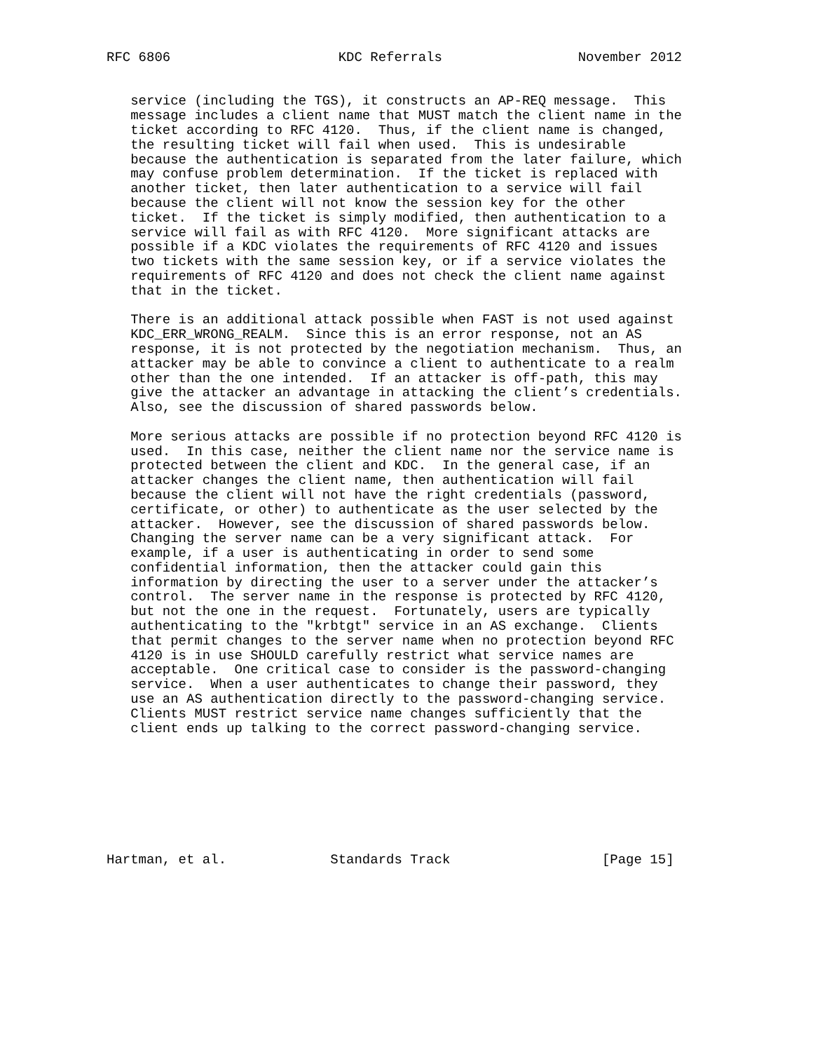RFC 6806                     KDC Referrals                 November 2012


   service (including the TGS), it constructs an AP-REQ message.  This
   message includes a client name that MUST match the client name in the
   ticket according to RFC 4120.  Thus, if the client name is changed,
   the resulting ticket will fail when used.  This is undesirable
   because the authentication is separated from the later failure, which
   may confuse problem determination.  If the ticket is replaced with
   another ticket, then later authentication to a service will fail
   because the client will not know the session key for the other
   ticket.  If the ticket is simply modified, then authentication to a
   service will fail as with RFC 4120.  More significant attacks are
   possible if a KDC violates the requirements of RFC 4120 and issues
   two tickets with the same session key, or if a service violates the
   requirements of RFC 4120 and does not check the client name against
   that in the ticket.

   There is an additional attack possible when FAST is not used against
   KDC_ERR_WRONG_REALM.  Since this is an error response, not an AS
   response, it is not protected by the negotiation mechanism.  Thus, an
   attacker may be able to convince a client to authenticate to a realm
   other than the one intended.  If an attacker is off-path, this may
   give the attacker an advantage in attacking the client’s credentials.
   Also, see the discussion of shared passwords below.

   More serious attacks are possible if no protection beyond RFC 4120 is
   used.  In this case, neither the client name nor the service name is
   protected between the client and KDC.  In the general case, if an
   attacker changes the client name, then authentication will fail
   because the client will not have the right credentials (password,
   certificate, or other) to authenticate as the user selected by the
   attacker.  However, see the discussion of shared passwords below.
   Changing the server name can be a very significant attack.  For
   example, if a user is authenticating in order to send some
   confidential information, then the attacker could gain this
   information by directing the user to a server under the attacker’s
   control.  The server name in the response is protected by RFC 4120,
   but not the one in the request.  Fortunately, users are typically
   authenticating to the "krbtgt" service in an AS exchange.  Clients
   that permit changes to the server name when no protection beyond RFC
   4120 is in use SHOULD carefully restrict what service names are
   acceptable.  One critical case to consider is the password-changing
   service.  When a user authenticates to change their password, they
   use an AS authentication directly to the password-changing service.
   Clients MUST restrict service name changes sufficiently that the
   client ends up talking to the correct password-changing service.








Hartman, et al.             Standards Track                   [Page 15]